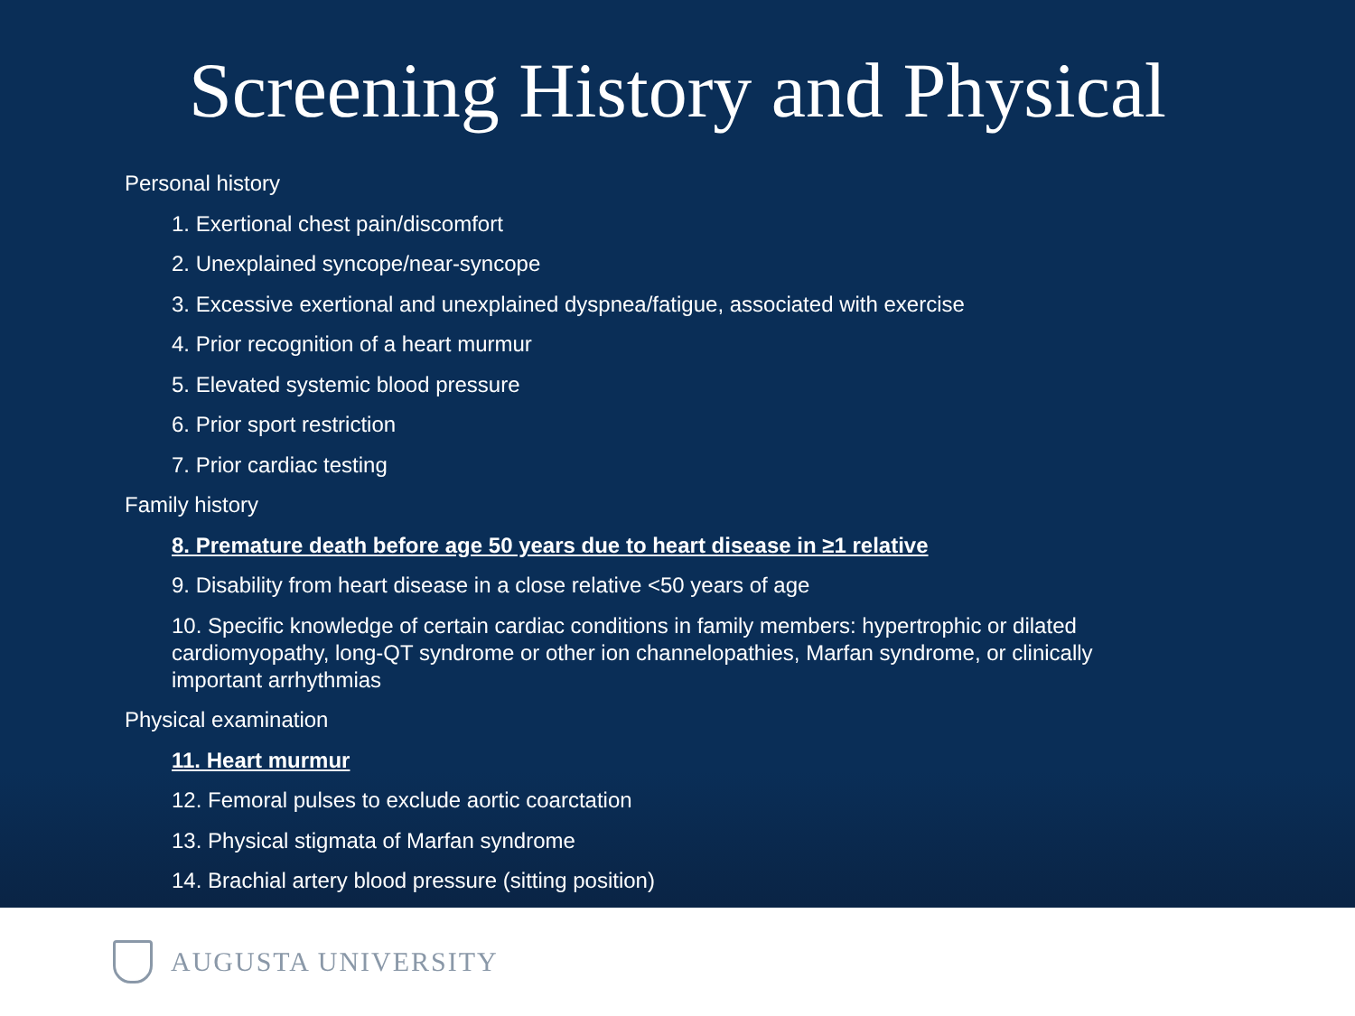Screening History and Physical
Personal history
1. Exertional chest pain/discomfort
2. Unexplained syncope/near-syncope
3. Excessive exertional and unexplained dyspnea/fatigue, associated with exercise
4. Prior recognition of a heart murmur
5. Elevated systemic blood pressure
6. Prior sport restriction
7. Prior cardiac testing
Family history
8. Premature death before age 50 years due to heart disease in ≥1 relative
9. Disability from heart disease in a close relative <50 years of age
10. Specific knowledge of certain cardiac conditions in family members: hypertrophic or dilated cardiomyopathy, long-QT syndrome or other ion channelopathies, Marfan syndrome, or clinically important arrhythmias
Physical examination
11. Heart murmur
12. Femoral pulses to exclude aortic coarctation
13. Physical stigmata of Marfan syndrome
14. Brachial artery blood pressure (sitting position)
AUGUSTA UNIVERSITY